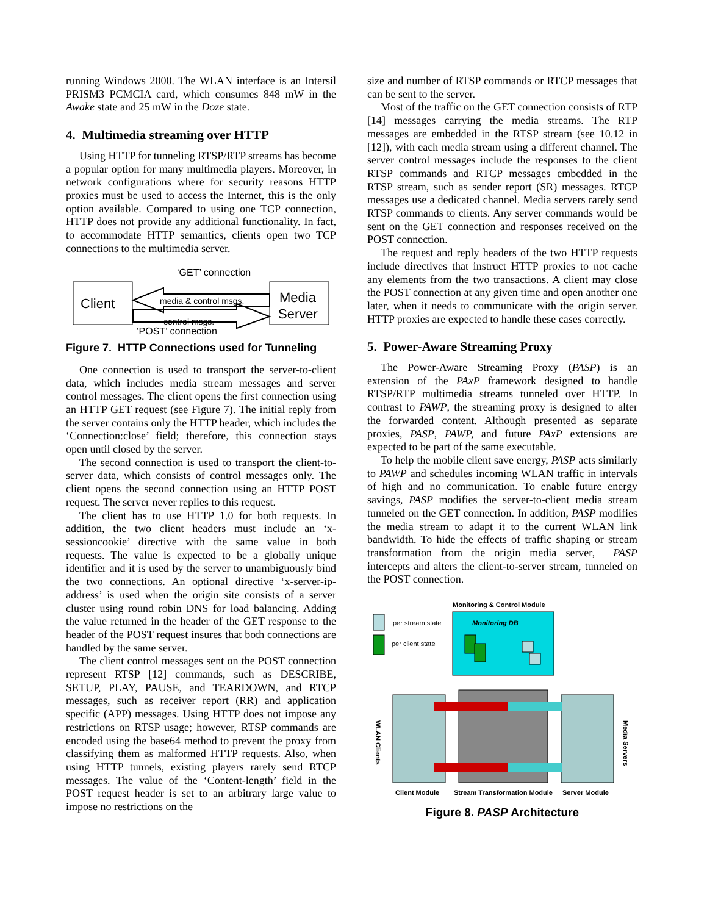running Windows 2000. The WLAN interface is an Intersil PRISM3 PCMCIA card, which consumes 848 mW in the Awake state and 25 mW in the Doze state.
4. Multimedia streaming over HTTP
Using HTTP for tunneling RTSP/RTP streams has become a popular option for many multimedia players. Moreover, in network configurations where for security reasons HTTP proxies must be used to access the Internet, this is the only option available. Compared to using one TCP connection, HTTP does not provide any additional functionality. In fact, to accommodate HTTP semantics, clients open two TCP connections to the multimedia server.
‘GET’ connection
Client
Media
Server
media & control msgs.
control msgs.
‘POST’ connection
Figure 7. HTTP Connections used for Tunneling
One connection is used to transport the server-to-client data, which includes media stream messages and server control messages. The client opens the first connection using an HTTP GET request (see Figure 7). The initial reply from the server contains only the HTTP header, which includes the ‘Connection:close’ field; therefore, this connection stays open until closed by the server.
The second connection is used to transport the client-to-server data, which consists of control messages only. The client opens the second connection using an HTTP POST request. The server never replies to this request.
The client has to use HTTP 1.0 for both requests. In addition, the two client headers must include an ‘x-sessioncookie’ directive with the same value in both requests. The value is expected to be a globally unique identifier and it is used by the server to unambiguously bind the two connections. An optional directive ‘x-server-ip-address’ is used when the origin site consists of a server cluster using round robin DNS for load balancing. Adding the value returned in the header of the GET response to the header of the POST request insures that both connections are handled by the same server.
The client control messages sent on the POST connection represent RTSP [12] commands, such as DESCRIBE, SETUP, PLAY, PAUSE, and TEARDOWN, and RTCP messages, such as receiver report (RR) and application specific (APP) messages. Using HTTP does not impose any restrictions on RTSP usage; however, RTSP commands are encoded using the base64 method to prevent the proxy from classifying them as malformed HTTP requests. Also, when using HTTP tunnels, existing players rarely send RTCP messages. The value of the ‘Content-length’ field in the POST request header is set to an arbitrary large value to impose no restrictions on the
size and number of RTSP commands or RTCP messages that can be sent to the server.
Most of the traffic on the GET connection consists of RTP [14] messages carrying the media streams. The RTP messages are embedded in the RTSP stream (see 10.12 in [12]), with each media stream using a different channel. The server control messages include the responses to the client RTSP commands and RTCP messages embedded in the RTSP stream, such as sender report (SR) messages. RTCP messages use a dedicated channel. Media servers rarely send RTSP commands to clients. Any server commands would be sent on the GET connection and responses received on the POST connection.
The request and reply headers of the two HTTP requests include directives that instruct HTTP proxies to not cache any elements from the two transactions. A client may close the POST connection at any given time and open another one later, when it needs to communicate with the origin server. HTTP proxies are expected to handle these cases correctly.
5. Power-Aware Streaming Proxy
The Power-Aware Streaming Proxy (PASP) is an extension of the PAxP framework designed to handle RTSP/RTP multimedia streams tunneled over HTTP. In contrast to PAWP, the streaming proxy is designed to alter the forwarded content. Although presented as separate proxies, PASP, PAWP, and future PAxP extensions are expected to be part of the same executable.
To help the mobile client save energy, PASP acts similarly to PAWP and schedules incoming WLAN traffic in intervals of high and no communication. To enable future energy savings, PASP modifies the server-to-client media stream tunneled on the GET connection. In addition, PASP modifies the media stream to adapt it to the current WLAN link bandwidth. To hide the effects of traffic shaping or stream transformation from the origin media server, PASP intercepts and alters the client-to-server stream, tunneled on the POST connection.
Monitoring & Control Module
per stream state
per client state
Monitoring DB
WLAN Clients
Media Servers
Client Module
Stream Transformation Module
Server Module
Figure 8. PASP Architecture